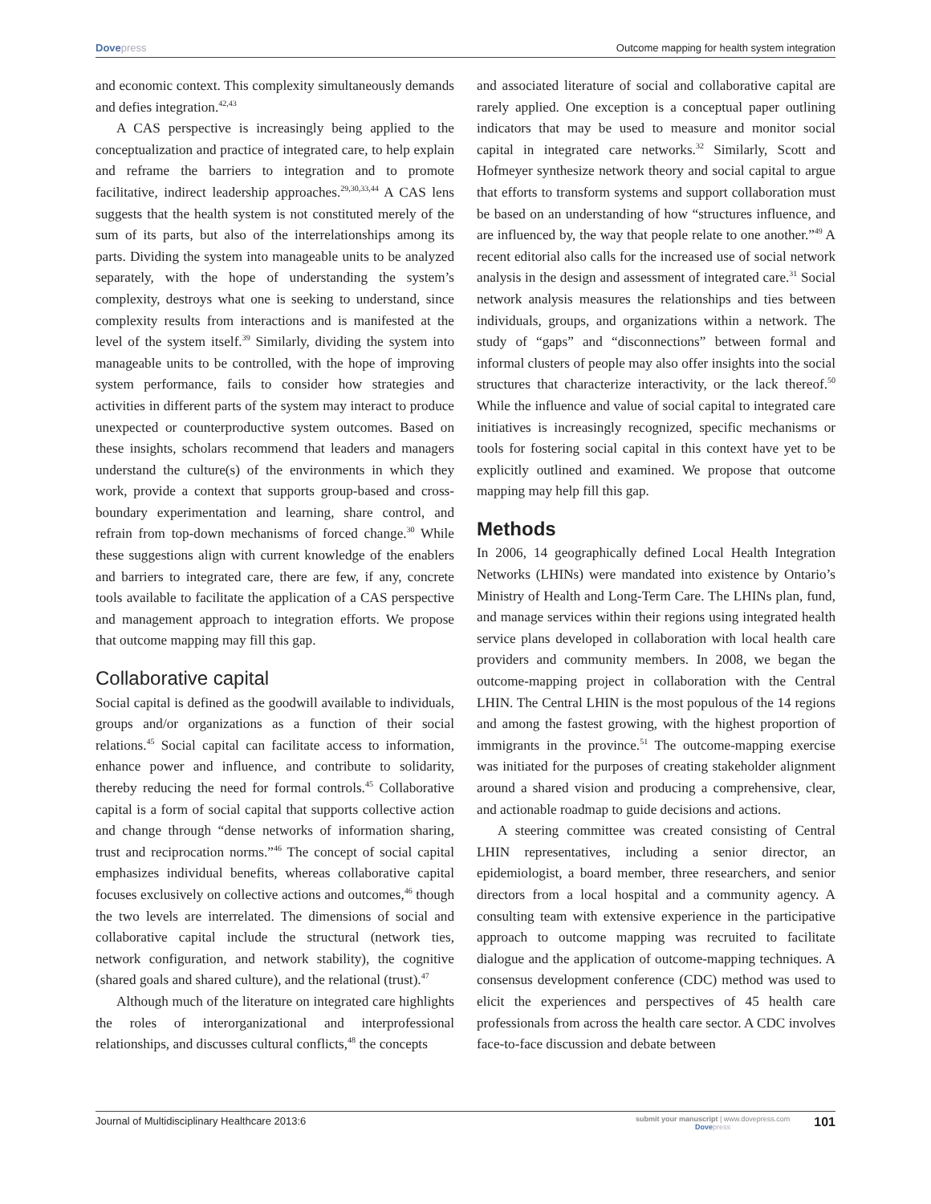Dovepress Outcome mapping for health system integration
and economic context. This complexity simultaneously demands and defies integration.<sup>42,43</sup>
A CAS perspective is increasingly being applied to the conceptualization and practice of integrated care, to help explain and reframe the barriers to integration and to promote facilitative, indirect leadership approaches.<sup>29,30,33,44</sup> A CAS lens suggests that the health system is not constituted merely of the sum of its parts, but also of the interrelationships among its parts. Dividing the system into manageable units to be analyzed separately, with the hope of understanding the system’s complexity, destroys what one is seeking to understand, since complexity results from interactions and is manifested at the level of the system itself.<sup>39</sup> Similarly, dividing the system into manageable units to be controlled, with the hope of improving system performance, fails to consider how strategies and activities in different parts of the system may interact to produce unexpected or counterproductive system outcomes. Based on these insights, scholars recommend that leaders and managers understand the culture(s) of the environments in which they work, provide a context that supports group-based and cross-boundary experimentation and learning, share control, and refrain from top-down mechanisms of forced change.<sup>30</sup> While these suggestions align with current knowledge of the enablers and barriers to integrated care, there are few, if any, concrete tools available to facilitate the application of a CAS perspective and management approach to integration efforts. We propose that outcome mapping may fill this gap.
Collaborative capital
Social capital is defined as the goodwill available to individuals, groups and/or organizations as a function of their social relations.<sup>45</sup> Social capital can facilitate access to information, enhance power and influence, and contribute to solidarity, thereby reducing the need for formal controls.<sup>45</sup> Collaborative capital is a form of social capital that supports collective action and change through “dense networks of information sharing, trust and reciprocation norms.”<sup>46</sup> The concept of social capital emphasizes individual benefits, whereas collaborative capital focuses exclusively on collective actions and outcomes,<sup>46</sup> though the two levels are interrelated. The dimensions of social and collaborative capital include the structural (network ties, network configuration, and network stability), the cognitive (shared goals and shared culture), and the relational (trust).<sup>47</sup>
Although much of the literature on integrated care highlights the roles of interorganizational and interprofessional relationships, and discusses cultural conflicts,<sup>48</sup> the concepts
and associated literature of social and collaborative capital are rarely applied. One exception is a conceptual paper outlining indicators that may be used to measure and monitor social capital in integrated care networks.<sup>32</sup> Similarly, Scott and Hofmeyer synthesize network theory and social capital to argue that efforts to transform systems and support collaboration must be based on an understanding of how “structures influence, and are influenced by, the way that people relate to one another.”<sup>49</sup> A recent editorial also calls for the increased use of social network analysis in the design and assessment of integrated care.<sup>31</sup> Social network analysis measures the relationships and ties between individuals, groups, and organizations within a network. The study of “gaps” and “disconnections” between formal and informal clusters of people may also offer insights into the social structures that characterize interactivity, or the lack thereof.<sup>50</sup> While the influence and value of social capital to integrated care initiatives is increasingly recognized, specific mechanisms or tools for fostering social capital in this context have yet to be explicitly outlined and examined. We propose that outcome mapping may help fill this gap.
Methods
In 2006, 14 geographically defined Local Health Integration Networks (LHINs) were mandated into existence by Ontario’s Ministry of Health and Long-Term Care. The LHINs plan, fund, and manage services within their regions using integrated health service plans developed in collaboration with local health care providers and community members. In 2008, we began the outcome-mapping project in collaboration with the Central LHIN. The Central LHIN is the most populous of the 14 regions and among the fastest growing, with the highest proportion of immigrants in the province.<sup>51</sup> The outcome-mapping exercise was initiated for the purposes of creating stakeholder alignment around a shared vision and producing a comprehensive, clear, and actionable roadmap to guide decisions and actions.
A steering committee was created consisting of Central LHIN representatives, including a senior director, an epidemiologist, a board member, three researchers, and senior directors from a local hospital and a community agency. A consulting team with extensive experience in the participative approach to outcome mapping was recruited to facilitate dialogue and the application of outcome-mapping techniques. A consensus development conference (CDC) method was used to elicit the experiences and perspectives of 45 health care professionals from across the health care sector. A CDC involves face-to-face discussion and debate between
Journal of Multidisciplinary Healthcare 2013:6
submit your manuscript | www.dovepress.com
Dovepress
101